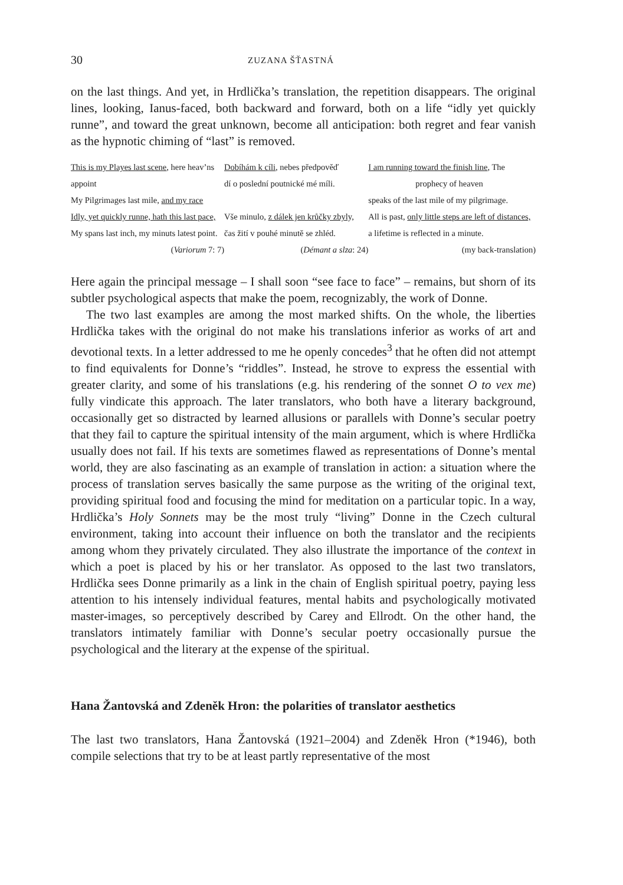30 ZUZANA ŠŤASTNÁ
on the last things. And yet, in Hrdlička’s translation, the repetition disappears. The original lines, looking, Ianus-faced, both backward and forward, both on a life “idly yet quickly runne”, and toward the great unknown, become all antici­pation: both regret and fear vanish as the hypnotic chiming of “last” is removed.
| This is my Playes last scene , here heav’ns | Dobíhám k cíli , nebes předpověď | I am running toward the finish line , The |
| appoint | dí o poslední poutnické mé míli. | prophecy of heaven |
| My Pilgrimages last mile, and my race | | speaks of the last mile of my pilgrimage. |
| Idly, yet quickly runne, hath this last pace, | Vše minulo, z dálek jen krůčky zbyly, | All is past, only little steps are left of distances, |
| My spans last inch, my minuts latest point. | čas žití v pouhé minutě se zhléd. | a lifetime is reflected in a minute. |
| ( Variorum 7: 7) | ( Démant a slza : 24) | (my back-translation) |
Here again the principal message – I shall soon “see face to face” – remains, but shorn of its subtler psychological aspects that make the poem, recognizably, the work of Donne.
The two last examples are among the most marked shifts. On the whole, the liberties Hrdlička takes with the original do not make his translations inferior as works of art and devotional texts. In a letter addressed to me he openly concedes<sup>3</sup> that he often did not attempt to find equivalents for Donne’s “riddles”. Instead, he strove to express the essential with greater clarity, and some of his translations (e.g. his rendering of the sonnet O to vex me) fully vindicate this approach. The later translators, who both have a literary background, occasionally get so distracted by learned allusions or parallels with Donne’s secular poetry that they fail to capture the spiritual intensity of the main argument, which is where Hrdlička usually does not fail. If his texts are sometimes flawed as representations of Donne’s mental world, they are also fascinating as an example of translation in action: a situation where the process of translation serves basically the same purpose as the writing of the original text, providing spiritual food and focusing the mind for meditation on a particular topic. In a way, Hrdlička’s Holy Sonnets may be the most truly “liv­ing” Donne in the Czech cultural environment, taking into account their influence on both the translator and the recipients among whom they privately circulated. They also illustrate the importance of the context in which a poet is placed by his or her translator. As opposed to the last two translators, Hrdlička sees Donne primarily as a link in the chain of English spiritual poetry, paying less attention to his intensely individual features, mental habits and psychologically motivated master-images, so perceptively described by Carey and Ellrodt. On the other hand, the translators intimately familiar with Donne’s secular poetry occasionally pursue the psychological and the literary at the expense of the spiritual.
Hana Žantovská and Zdeněk Hron: the polarities of translator aesthetics
The last two translators, Hana Žantovská (1921–2004) and Zdeněk Hron (*1946), both compile selections that try to be at least partly representative of the most